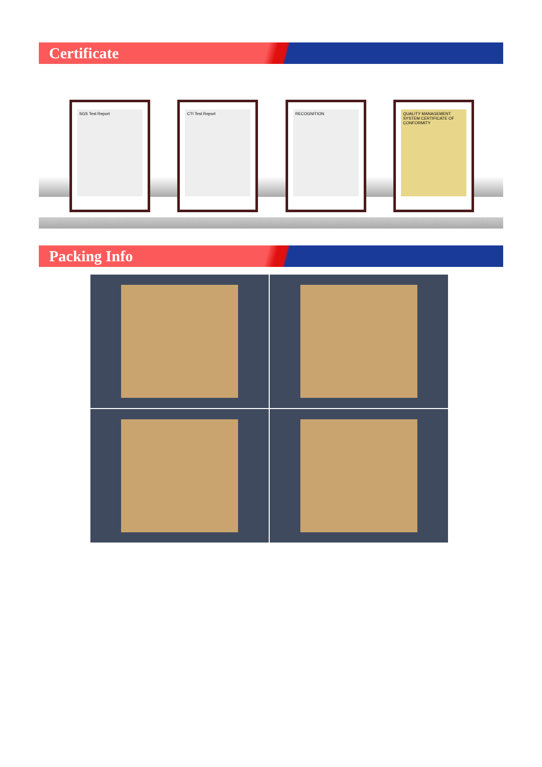Certificate
SGS Test Report CTI Test Report RECOGNITION
QUALITY MANAGEMENT SYSTEM CERTIFICATE OF CONFORMITY
Packing Info